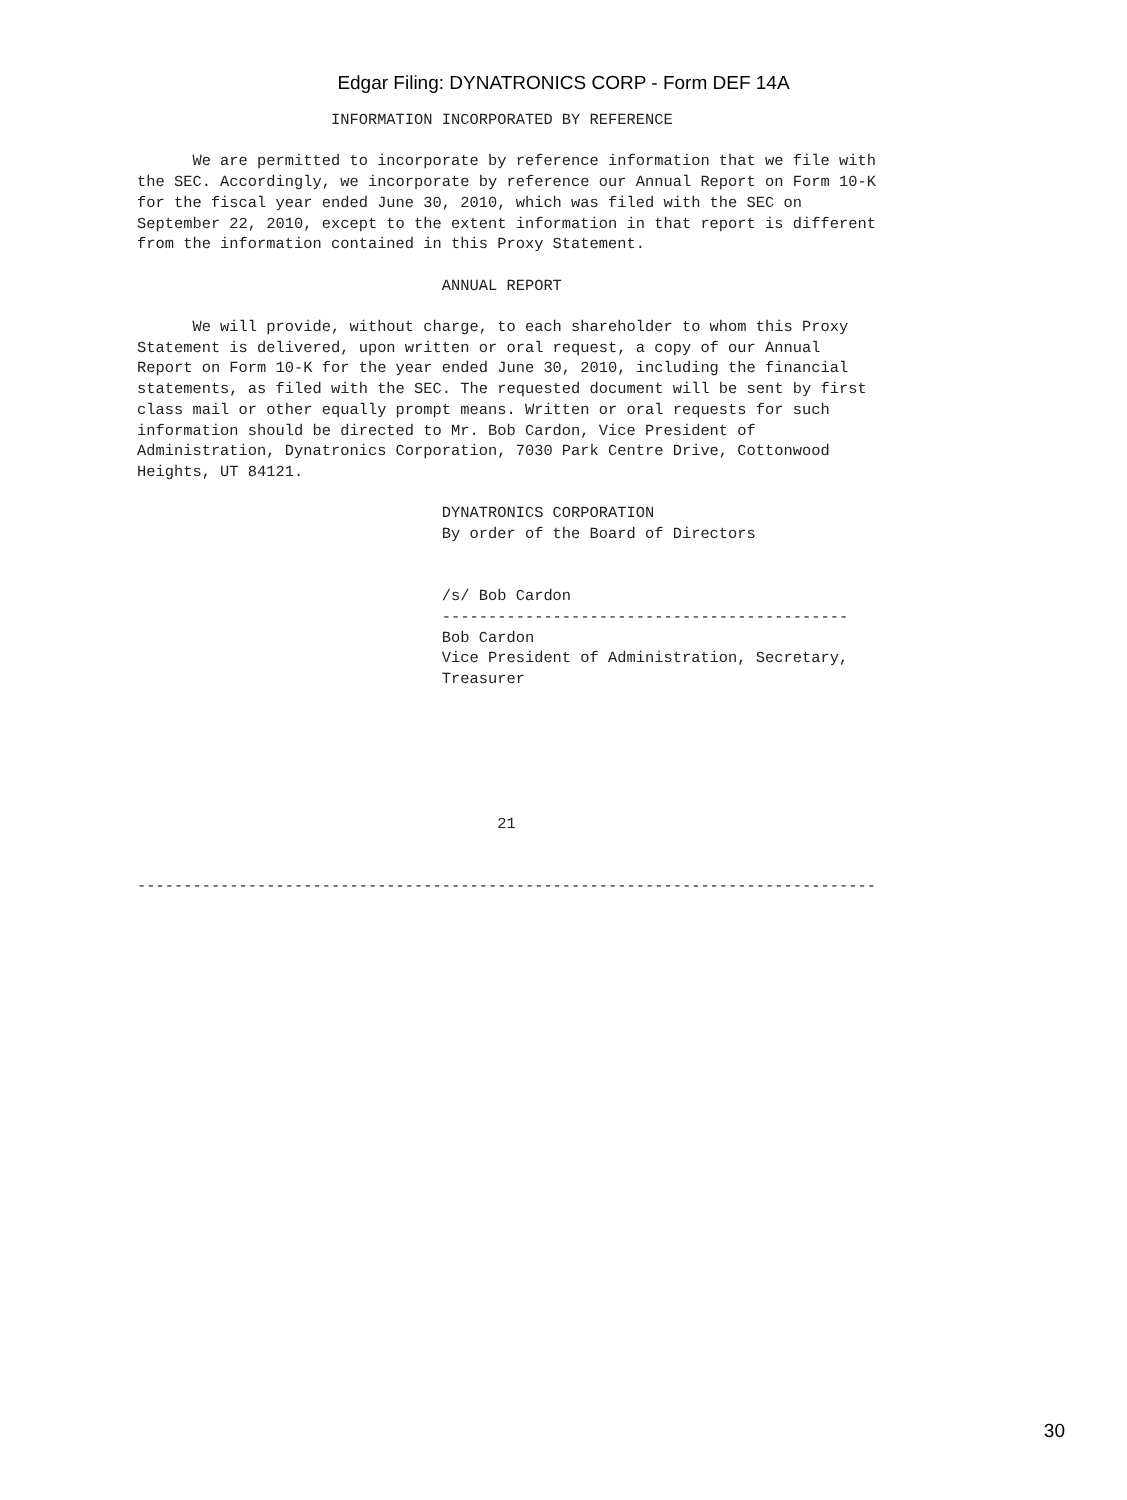Edgar Filing: DYNATRONICS CORP - Form DEF 14A
                     INFORMATION INCORPORATED BY REFERENCE

      We are permitted to incorporate by reference information that we file with
the SEC. Accordingly, we incorporate by reference our Annual Report on Form 10-K
for the fiscal year ended June 30, 2010, which was filed with the SEC on
September 22, 2010, except to the extent information in that report is different
from the information contained in this Proxy Statement.

                                 ANNUAL REPORT

      We will provide, without charge, to each shareholder to whom this Proxy
Statement is delivered, upon written or oral request, a copy of our Annual
Report on Form 10-K for the year ended June 30, 2010, including the financial
statements, as filed with the SEC. The requested document will be sent by first
class mail or other equally prompt means. Written or oral requests for such
information should be directed to Mr. Bob Cardon, Vice President of
Administration, Dynatronics Corporation, 7030 Park Centre Drive, Cottonwood
Heights, UT 84121.

                                 DYNATRONICS CORPORATION
                                 By order of the Board of Directors


                                 /s/ Bob Cardon
                                 --------------------------------------------
                                 Bob Cardon
                                 Vice President of Administration, Secretary,
                                 Treasurer






                                       21


--------------------------------------------------------------------------------
30